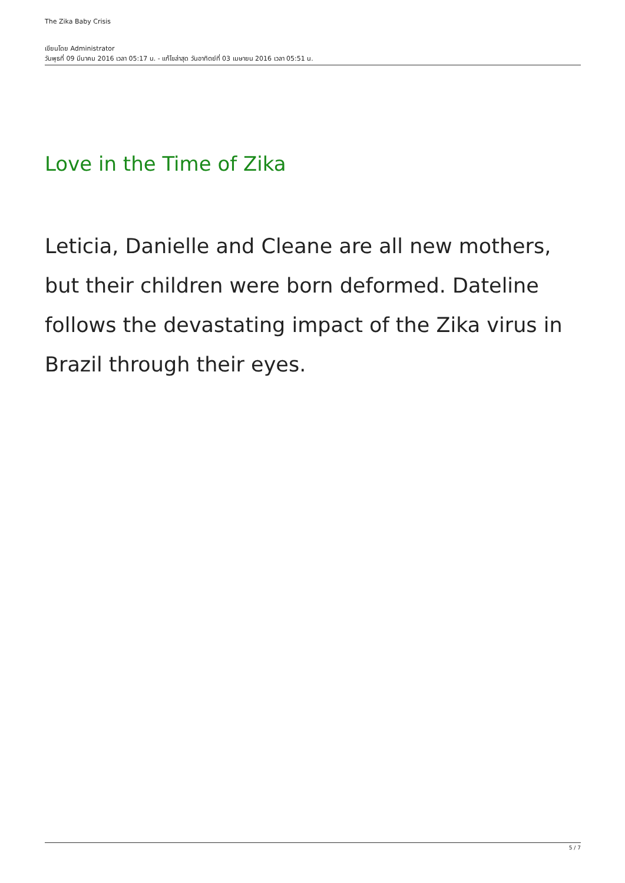The Zika Baby Crisis
เขียนโดย Administrator
วันพุธที่ 09 มีนาคม 2016 เวลา 05:17 น. - แก้ไขล่าสุด วันอาทิตย์ที่ 03 เมษายน 2016 เวลา 05:51 น.
Love in the Time of Zika
Leticia, Danielle and Cleane are all new mothers, but their children were born deformed. Dateline follows the devastating impact of the Zika virus in Brazil through their eyes.
5 / 7